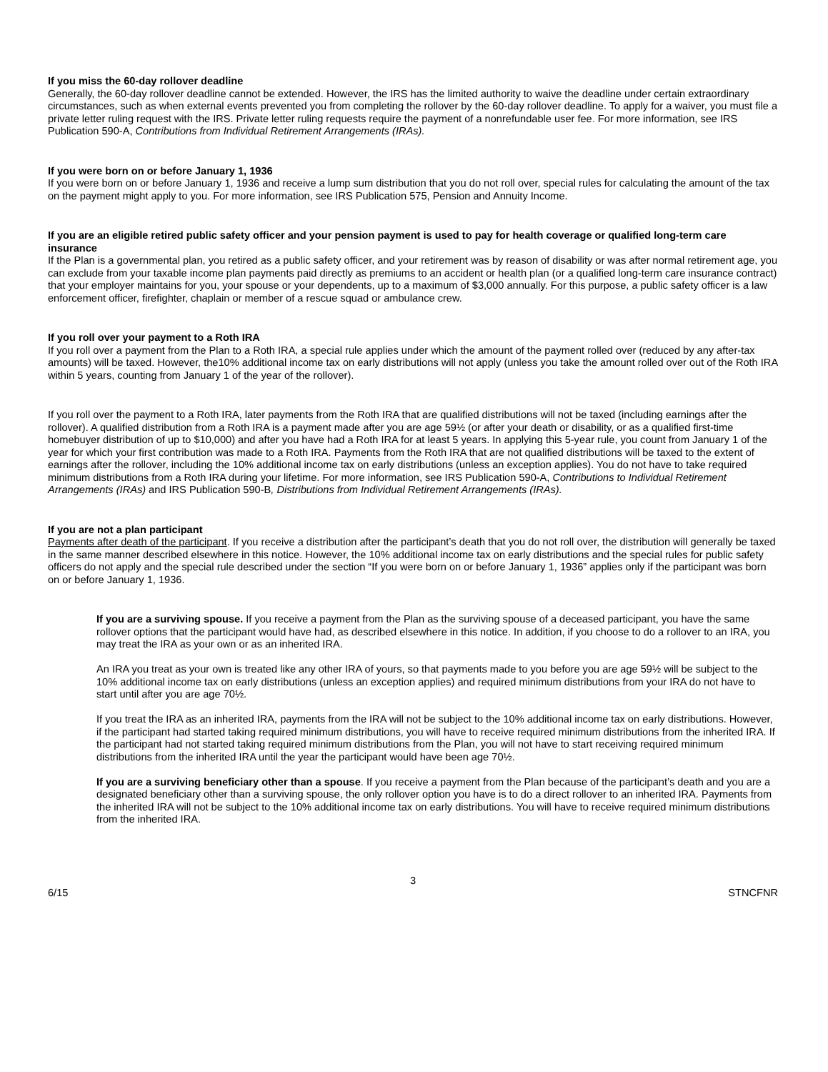If you miss the 60-day rollover deadline
Generally, the 60-day rollover deadline cannot be extended. However, the IRS has the limited authority to waive the deadline under certain extraordinary circumstances, such as when external events prevented you from completing the rollover by the 60-day rollover deadline. To apply for a waiver, you must file a private letter ruling request with the IRS. Private letter ruling requests require the payment of a nonrefundable user fee. For more information, see IRS Publication 590-A, Contributions from Individual Retirement Arrangements (IRAs).
If you were born on or before January 1, 1936
If you were born on or before January 1, 1936 and receive a lump sum distribution that you do not roll over, special rules for calculating the amount of the tax on the payment might apply to you. For more information, see IRS Publication 575, Pension and Annuity Income.
If you are an eligible retired public safety officer and your pension payment is used to pay for health coverage or qualified long-term care insurance
If the Plan is a governmental plan, you retired as a public safety officer, and your retirement was by reason of disability or was after normal retirement age, you can exclude from your taxable income plan payments paid directly as premiums to an accident or health plan (or a qualified long-term care insurance contract) that your employer maintains for you, your spouse or your dependents, up to a maximum of $3,000 annually. For this purpose, a public safety officer is a law enforcement officer, firefighter, chaplain or member of a rescue squad or ambulance crew.
If you roll over your payment to a Roth IRA
If you roll over a payment from the Plan to a Roth IRA, a special rule applies under which the amount of the payment rolled over (reduced by any after-tax amounts) will be taxed. However, the10% additional income tax on early distributions will not apply (unless you take the amount rolled over out of the Roth IRA within 5 years, counting from January 1 of the year of the rollover).
If you roll over the payment to a Roth IRA, later payments from the Roth IRA that are qualified distributions will not be taxed (including earnings after the rollover). A qualified distribution from a Roth IRA is a payment made after you are age 59½ (or after your death or disability, or as a qualified first-time homebuyer distribution of up to $10,000) and after you have had a Roth IRA for at least 5 years. In applying this 5-year rule, you count from January 1 of the year for which your first contribution was made to a Roth IRA. Payments from the Roth IRA that are not qualified distributions will be taxed to the extent of earnings after the rollover, including the 10% additional income tax on early distributions (unless an exception applies). You do not have to take required minimum distributions from a Roth IRA during your lifetime. For more information, see IRS Publication 590-A, Contributions to Individual Retirement Arrangements (IRAs) and IRS Publication 590-B, Distributions from Individual Retirement Arrangements (IRAs).
If you are not a plan participant
Payments after death of the participant. If you receive a distribution after the participant’s death that you do not roll over, the distribution will generally be taxed in the same manner described elsewhere in this notice. However, the 10% additional income tax on early distributions and the special rules for public safety officers do not apply and the special rule described under the section “If you were born on or before January 1, 1936” applies only if the participant was born on or before January 1, 1936.
If you are a surviving spouse. If you receive a payment from the Plan as the surviving spouse of a deceased participant, you have the same rollover options that the participant would have had, as described elsewhere in this notice. In addition, if you choose to do a rollover to an IRA, you may treat the IRA as your own or as an inherited IRA.
An IRA you treat as your own is treated like any other IRA of yours, so that payments made to you before you are age 59½ will be subject to the 10% additional income tax on early distributions (unless an exception applies) and required minimum distributions from your IRA do not have to start until after you are age 70½.
If you treat the IRA as an inherited IRA, payments from the IRA will not be subject to the 10% additional income tax on early distributions. However, if the participant had started taking required minimum distributions, you will have to receive required minimum distributions from the inherited IRA. If the participant had not started taking required minimum distributions from the Plan, you will not have to start receiving required minimum distributions from the inherited IRA until the year the participant would have been age 70½.
If you are a surviving beneficiary other than a spouse. If you receive a payment from the Plan because of the participant’s death and you are a designated beneficiary other than a surviving spouse, the only rollover option you have is to do a direct rollover to an inherited IRA. Payments from the inherited IRA will not be subject to the 10% additional income tax on early distributions. You will have to receive required minimum distributions from the inherited IRA.
3
6/15 STNCFNR